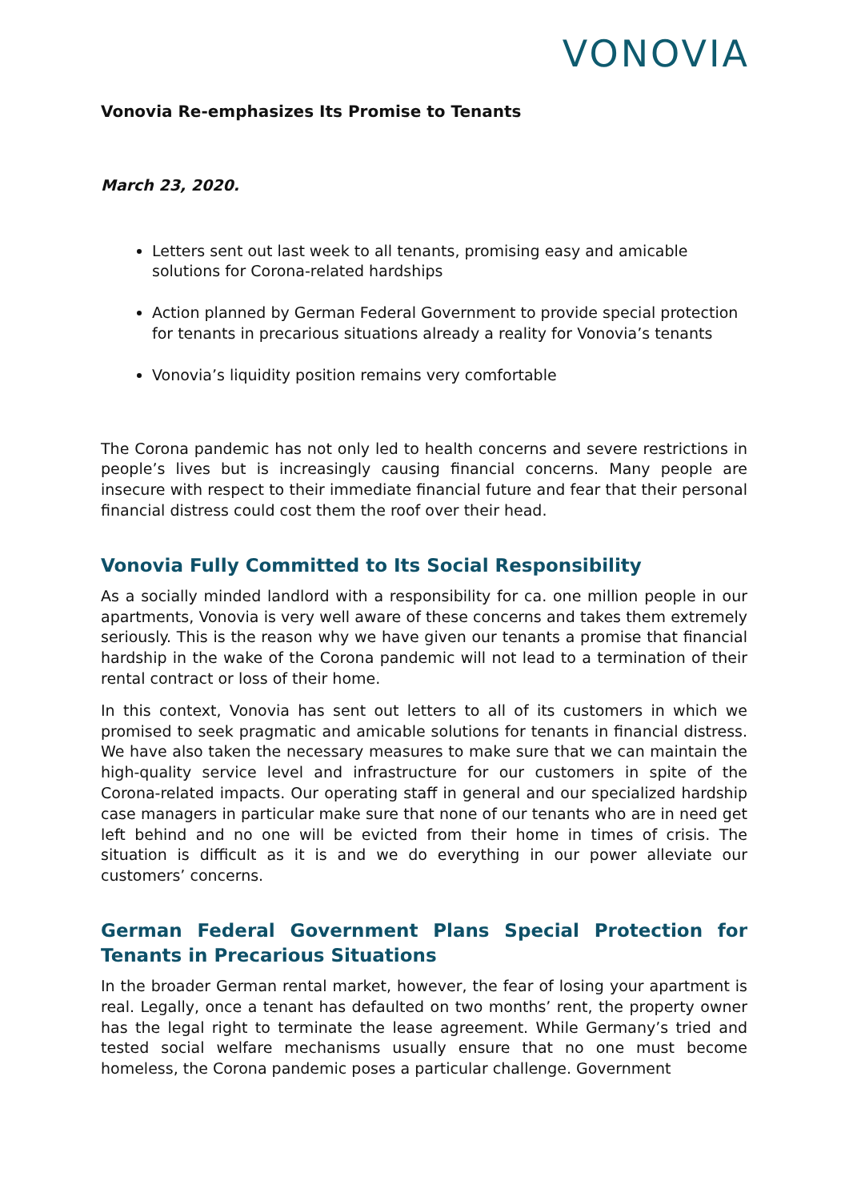VONOVIA
Vonovia Re-emphasizes Its Promise to Tenants
March 23, 2020.
Letters sent out last week to all tenants, promising easy and amicable solutions for Corona-related hardships
Action planned by German Federal Government to provide special protection for tenants in precarious situations already a reality for Vonovia’s tenants
Vonovia’s liquidity position remains very comfortable
The Corona pandemic has not only led to health concerns and severe restrictions in people’s lives but is increasingly causing financial concerns. Many people are insecure with respect to their immediate financial future and fear that their personal financial distress could cost them the roof over their head.
Vonovia Fully Committed to Its Social Responsibility
As a socially minded landlord with a responsibility for ca. one million people in our apartments, Vonovia is very well aware of these concerns and takes them extremely seriously. This is the reason why we have given our tenants a promise that financial hardship in the wake of the Corona pandemic will not lead to a termination of their rental contract or loss of their home.
In this context, Vonovia has sent out letters to all of its customers in which we promised to seek pragmatic and amicable solutions for tenants in financial distress. We have also taken the necessary measures to make sure that we can maintain the high-quality service level and infrastructure for our customers in spite of the Corona-related impacts. Our operating staff in general and our specialized hardship case managers in particular make sure that none of our tenants who are in need get left behind and no one will be evicted from their home in times of crisis. The situation is difficult as it is and we do everything in our power alleviate our customers’ concerns.
German Federal Government Plans Special Protection for Tenants in Precarious Situations
In the broader German rental market, however, the fear of losing your apartment is real. Legally, once a tenant has defaulted on two months’ rent, the property owner has the legal right to terminate the lease agreement. While Germany’s tried and tested social welfare mechanisms usually ensure that no one must become homeless, the Corona pandemic poses a particular challenge. Government